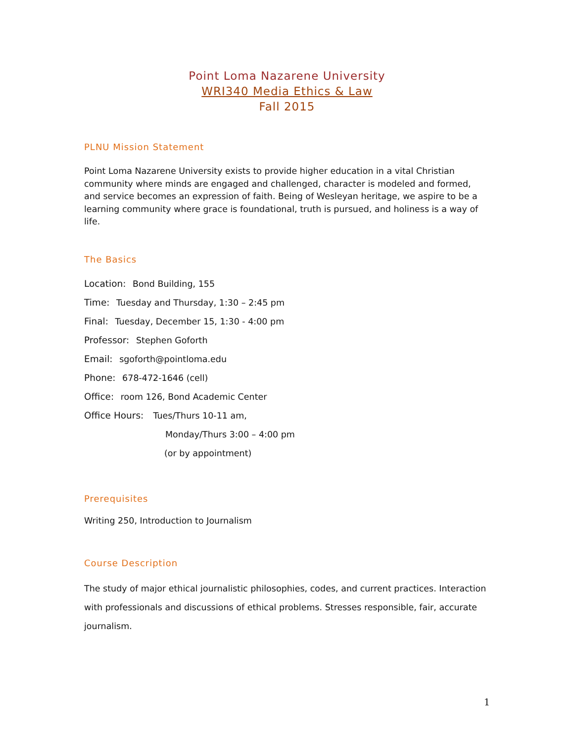Point Loma Nazarene University
WRI340 Media Ethics & Law
Fall 2015
PLNU Mission Statement
Point Loma Nazarene University exists to provide higher education in a vital Christian community where minds are engaged and challenged, character is modeled and formed, and service becomes an expression of faith. Being of Wesleyan heritage, we aspire to be a learning community where grace is foundational, truth is pursued, and holiness is a way of life.
The Basics
Location: Bond Building, 155
Time: Tuesday and Thursday, 1:30 – 2:45 pm
Final: Tuesday, December 15, 1:30 - 4:00 pm
Professor: Stephen Goforth
Email: sgoforth@pointloma.edu
Phone: 678-472-1646 (cell)
Office: room 126, Bond Academic Center
Office Hours: Tues/Thurs 10-11 am,
Monday/Thurs 3:00 – 4:00 pm
(or by appointment)
Prerequisites
Writing 250, Introduction to Journalism
Course Description
The study of major ethical journalistic philosophies, codes, and current practices. Interaction with professionals and discussions of ethical problems. Stresses responsible, fair, accurate journalism.
1